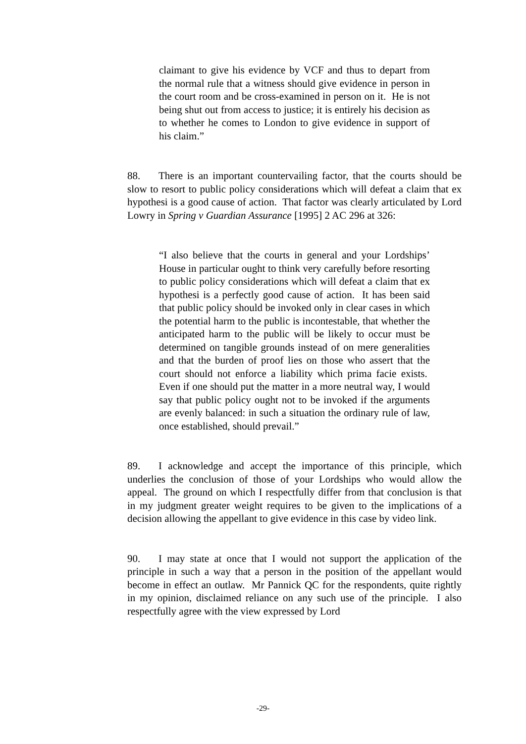claimant to give his evidence by VCF and thus to depart from the normal rule that a witness should give evidence in person in the court room and be cross-examined in person on it. He is not being shut out from access to justice; it is entirely his decision as to whether he comes to London to give evidence in support of his claim.”
88. There is an important countervailing factor, that the courts should be slow to resort to public policy considerations which will defeat a claim that ex hypothesi is a good cause of action. That factor was clearly articulated by Lord Lowry in Spring v Guardian Assurance [1995] 2 AC 296 at 326:
“I also believe that the courts in general and your Lordships’ House in particular ought to think very carefully before resorting to public policy considerations which will defeat a claim that ex hypothesi is a perfectly good cause of action. It has been said that public policy should be invoked only in clear cases in which the potential harm to the public is incontestable, that whether the anticipated harm to the public will be likely to occur must be determined on tangible grounds instead of on mere generalities and that the burden of proof lies on those who assert that the court should not enforce a liability which prima facie exists. Even if one should put the matter in a more neutral way, I would say that public policy ought not to be invoked if the arguments are evenly balanced: in such a situation the ordinary rule of law, once established, should prevail.”
89. I acknowledge and accept the importance of this principle, which underlies the conclusion of those of your Lordships who would allow the appeal. The ground on which I respectfully differ from that conclusion is that in my judgment greater weight requires to be given to the implications of a decision allowing the appellant to give evidence in this case by video link.
90. I may state at once that I would not support the application of the principle in such a way that a person in the position of the appellant would become in effect an outlaw. Mr Pannick QC for the respondents, quite rightly in my opinion, disclaimed reliance on any such use of the principle. I also respectfully agree with the view expressed by Lord
-29-